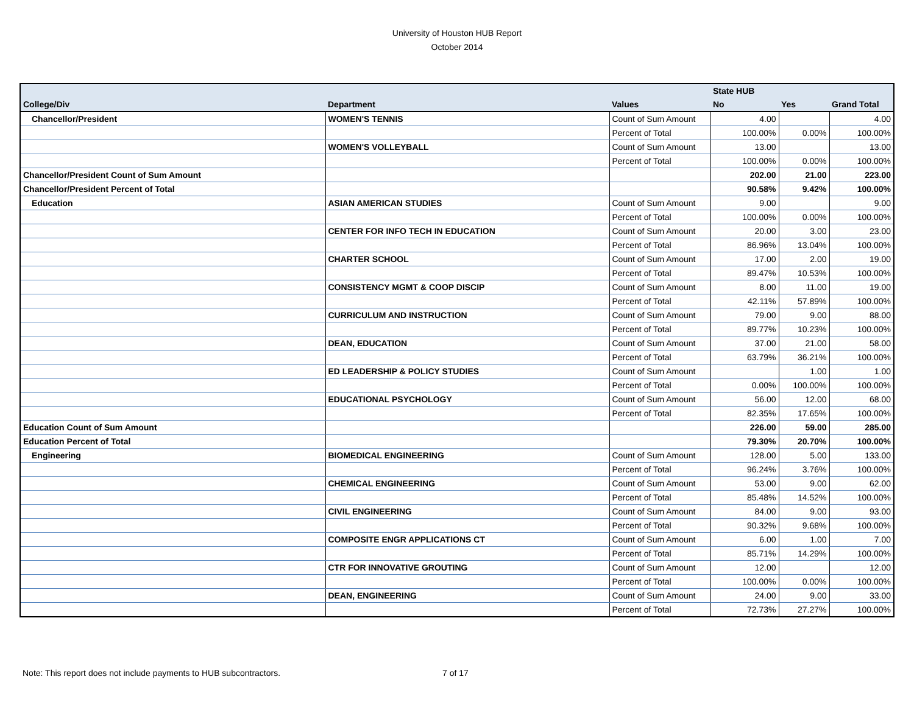University of Houston HUB Report
October 2014
| | | | State HUB | | |
| --- | --- | --- | --- | --- | --- |
| College/Div | Department | Values | No | Yes | Grand Total |
| Chancellor/President | WOMEN'S TENNIS | Count of Sum Amount | 4.00 | | 4.00 |
| | | Percent of Total | 100.00% | 0.00% | 100.00% |
| | WOMEN'S VOLLEYBALL | Count of Sum Amount | 13.00 | | 13.00 |
| | | Percent of Total | 100.00% | 0.00% | 100.00% |
| Chancellor/President Count of Sum Amount | | | 202.00 | 21.00 | 223.00 |
| Chancellor/President Percent of Total | | | 90.58% | 9.42% | 100.00% |
| Education | ASIAN AMERICAN STUDIES | Count of Sum Amount | 9.00 | | 9.00 |
| | | Percent of Total | 100.00% | 0.00% | 100.00% |
| | CENTER FOR INFO TECH IN EDUCATION | Count of Sum Amount | 20.00 | 3.00 | 23.00 |
| | | Percent of Total | 86.96% | 13.04% | 100.00% |
| | CHARTER SCHOOL | Count of Sum Amount | 17.00 | 2.00 | 19.00 |
| | | Percent of Total | 89.47% | 10.53% | 100.00% |
| | CONSISTENCY MGMT & COOP DISCIP | Count of Sum Amount | 8.00 | 11.00 | 19.00 |
| | | Percent of Total | 42.11% | 57.89% | 100.00% |
| | CURRICULUM AND INSTRUCTION | Count of Sum Amount | 79.00 | 9.00 | 88.00 |
| | | Percent of Total | 89.77% | 10.23% | 100.00% |
| | DEAN, EDUCATION | Count of Sum Amount | 37.00 | 21.00 | 58.00 |
| | | Percent of Total | 63.79% | 36.21% | 100.00% |
| | ED LEADERSHIP & POLICY STUDIES | Count of Sum Amount | | 1.00 | 1.00 |
| | | Percent of Total | 0.00% | 100.00% | 100.00% |
| | EDUCATIONAL PSYCHOLOGY | Count of Sum Amount | 56.00 | 12.00 | 68.00 |
| | | Percent of Total | 82.35% | 17.65% | 100.00% |
| Education Count of Sum Amount | | | 226.00 | 59.00 | 285.00 |
| Education Percent of Total | | | 79.30% | 20.70% | 100.00% |
| Engineering | BIOMEDICAL ENGINEERING | Count of Sum Amount | 128.00 | 5.00 | 133.00 |
| | | Percent of Total | 96.24% | 3.76% | 100.00% |
| | CHEMICAL ENGINEERING | Count of Sum Amount | 53.00 | 9.00 | 62.00 |
| | | Percent of Total | 85.48% | 14.52% | 100.00% |
| | CIVIL ENGINEERING | Count of Sum Amount | 84.00 | 9.00 | 93.00 |
| | | Percent of Total | 90.32% | 9.68% | 100.00% |
| | COMPOSITE ENGR APPLICATIONS CT | Count of Sum Amount | 6.00 | 1.00 | 7.00 |
| | | Percent of Total | 85.71% | 14.29% | 100.00% |
| | CTR FOR INNOVATIVE GROUTING | Count of Sum Amount | 12.00 | | 12.00 |
| | | Percent of Total | 100.00% | 0.00% | 100.00% |
| | DEAN, ENGINEERING | Count of Sum Amount | 24.00 | 9.00 | 33.00 |
| | | Percent of Total | 72.73% | 27.27% | 100.00% |
Note: This report does not include payments to HUB subcontractors.
7 of 17